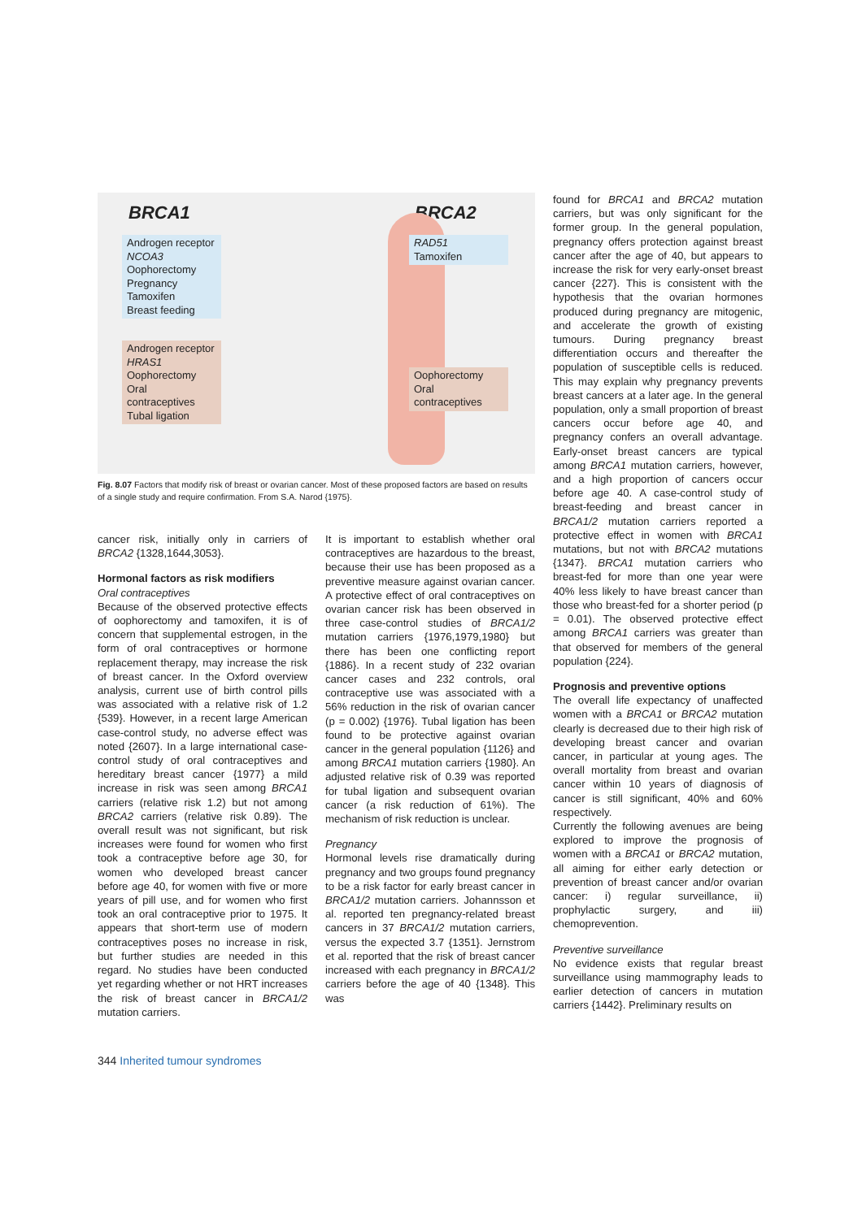BRCA1 BRCA2
Androgen receptor
NCOA3
Oophorectomy
Pregnancy
Tamoxifen
Breast feeding
RAD51
Tamoxifen
Androgen receptor
HRAS1
Oophorectomy
Oral contraceptives
Tubal ligation
Oophorectomy
Oral contraceptives
Fig. 8.07 Factors that modify risk of breast or ovarian cancer. Most of these proposed factors are based on results of a single study and require confirmation. From S.A. Narod {1975}.
cancer risk, initially only in carriers of BRCA2 {1328,1644,3053}.
Hormonal factors as risk modifiers
Oral contraceptives
Because of the observed protective effects of oophorectomy and tamoxifen, it is of concern that supplemental estrogen, in the form of oral contraceptives or hormone replacement therapy, may increase the risk of breast cancer. In the Oxford overview analysis, current use of birth control pills was associated with a relative risk of 1.2 {539}. However, in a recent large American case-control study, no adverse effect was noted {2607}. In a large international case-control study of oral contraceptives and hereditary breast cancer {1977} a mild increase in risk was seen among BRCA1 carriers (relative risk 1.2) but not among BRCA2 carriers (relative risk 0.89). The overall result was not significant, but risk increases were found for women who first took a contraceptive before age 30, for women who developed breast cancer before age 40, for women with five or more years of pill use, and for women who first took an oral contraceptive prior to 1975. It appears that short-term use of modern contraceptives poses no increase in risk, but further studies are needed in this regard. No studies have been conducted yet regarding whether or not HRT increases the risk of breast cancer in BRCA1/2 mutation carriers.
It is important to establish whether oral contraceptives are hazardous to the breast, because their use has been proposed as a preventive measure against ovarian cancer. A protective effect of oral contraceptives on ovarian cancer risk has been observed in three case-control studies of BRCA1/2 mutation carriers {1976,1979,1980} but there has been one conflicting report {1886}. In a recent study of 232 ovarian cancer cases and 232 controls, oral contraceptive use was associated with a 56% reduction in the risk of ovarian cancer (p = 0.002) {1976}. Tubal ligation has been found to be protective against ovarian cancer in the general population {1126} and among BRCA1 mutation carriers {1980}. An adjusted relative risk of 0.39 was reported for tubal ligation and subsequent ovarian cancer (a risk reduction of 61%). The mechanism of risk reduction is unclear.
Pregnancy
Hormonal levels rise dramatically during pregnancy and two groups found pregnancy to be a risk factor for early breast cancer in BRCA1/2 mutation carriers. Johannsson et al. reported ten pregnancy-related breast cancers in 37 BRCA1/2 mutation carriers, versus the expected 3.7 {1351}. Jernstrom et al. reported that the risk of breast cancer increased with each pregnancy in BRCA1/2 carriers before the age of 40 {1348}. This was
found for BRCA1 and BRCA2 mutation carriers, but was only significant for the former group. In the general population, pregnancy offers protection against breast cancer after the age of 40, but appears to increase the risk for very early-onset breast cancer {227}. This is consistent with the hypothesis that the ovarian hormones produced during pregnancy are mitogenic, and accelerate the growth of existing tumours. During pregnancy breast differentiation occurs and thereafter the population of susceptible cells is reduced. This may explain why pregnancy prevents breast cancers at a later age. In the general population, only a small proportion of breast cancers occur before age 40, and pregnancy confers an overall advantage. Early-onset breast cancers are typical among BRCA1 mutation carriers, however, and a high proportion of cancers occur before age 40. A case-control study of breast-feeding and breast cancer in BRCA1/2 mutation carriers reported a protective effect in women with BRCA1 mutations, but not with BRCA2 mutations {1347}. BRCA1 mutation carriers who breast-fed for more than one year were 40% less likely to have breast cancer than those who breast-fed for a shorter period (p = 0.01). The observed protective effect among BRCA1 carriers was greater than that observed for members of the general population {224}.
Prognosis and preventive options
The overall life expectancy of unaffected women with a BRCA1 or BRCA2 mutation clearly is decreased due to their high risk of developing breast cancer and ovarian cancer, in particular at young ages. The overall mortality from breast and ovarian cancer within 10 years of diagnosis of cancer is still significant, 40% and 60% respectively.
Currently the following avenues are being explored to improve the prognosis of women with a BRCA1 or BRCA2 mutation, all aiming for either early detection or prevention of breast cancer and/or ovarian cancer: i) regular surveillance, ii) prophylactic surgery, and iii) chemoprevention.
Preventive surveillance
No evidence exists that regular breast surveillance using mammography leads to earlier detection of cancers in mutation carriers {1442}. Preliminary results on
344 Inherited tumour syndromes